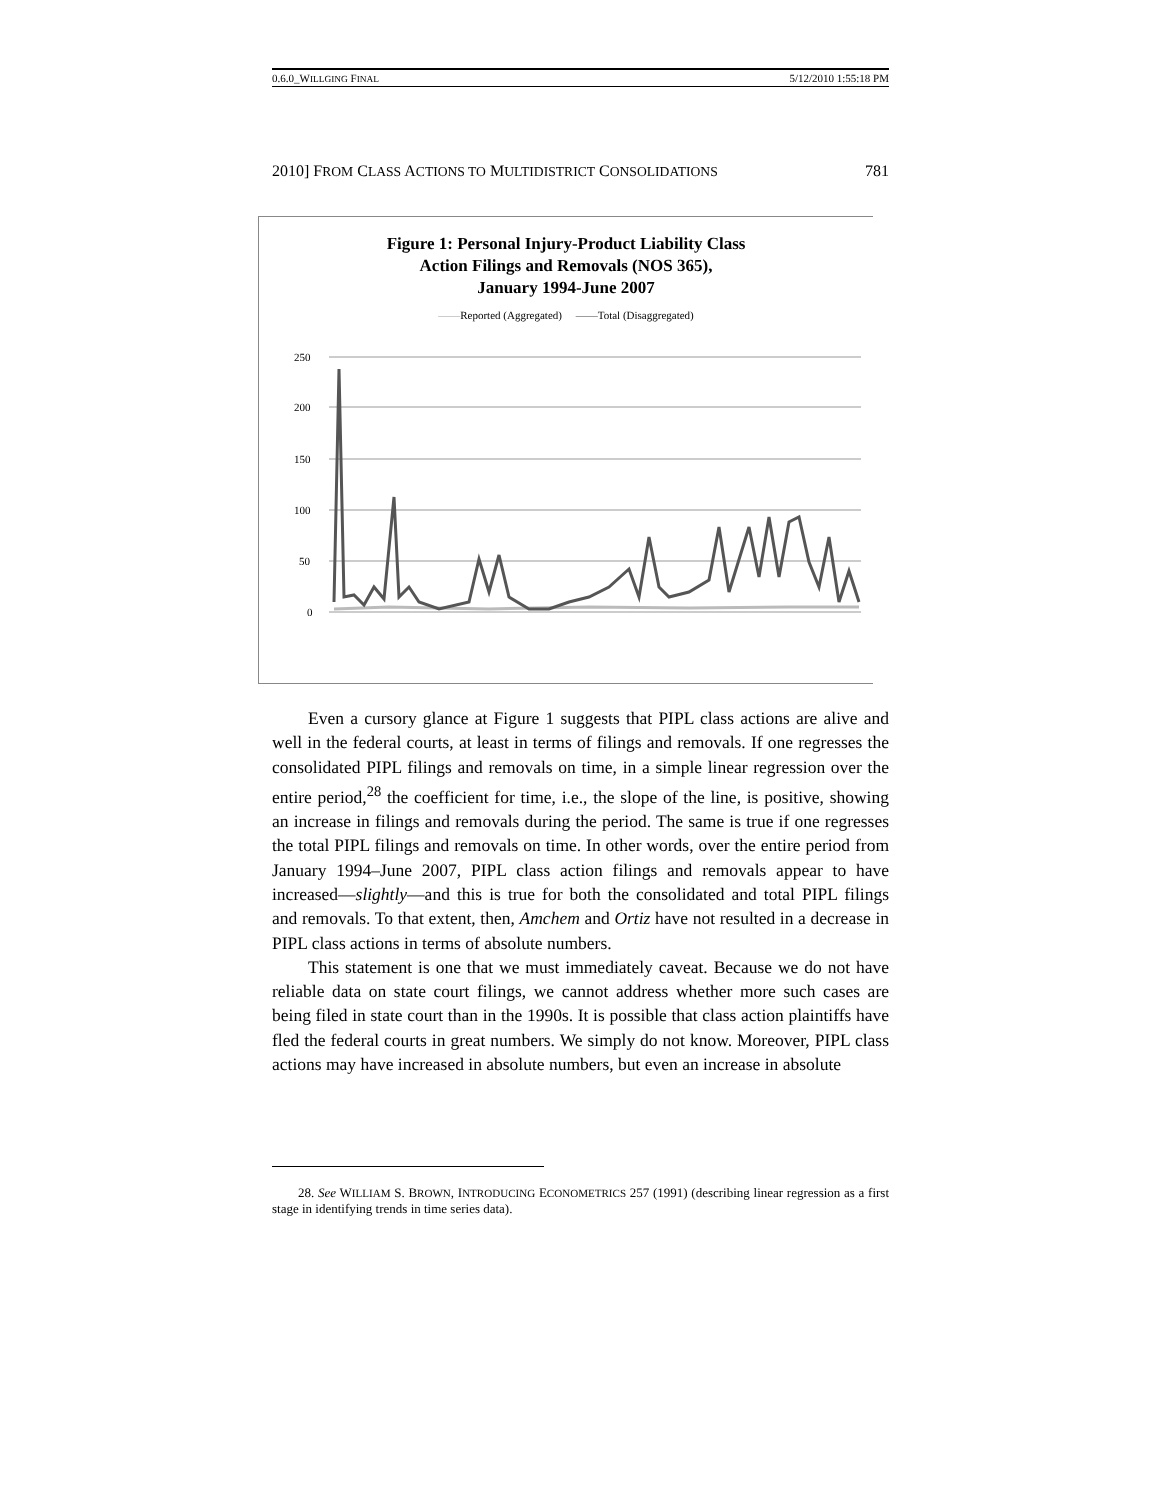0.6.0_WILLGING FINAL 5/12/2010 1:55:18 PM
2010] FROM CLASS ACTIONS TO MULTIDISTRICT CONSOLIDATIONS 781
Figure 1: Personal Injury-Product Liability Class
Action Filings and Removals (NOS 365),
January 1994-June 2007
——Reported (Aggregated) ——Total (Disaggregated)
250
200
150
100
50
0
Even a cursory glance at Figure 1 suggests that PIPL class actions are alive and well in the federal courts, at least in terms of filings and removals. If one regresses the consolidated PIPL filings and removals on time, in a simple linear regression over the entire period,<sup>28</sup> the coefficient for time, i.e., the slope of the line, is positive, showing an increase in filings and removals during the period. The same is true if one regresses the total PIPL filings and removals on time. In other words, over the entire period from January 1994–June 2007, PIPL class action filings and removals appear to have increased—slightly—and this is true for both the consolidated and total PIPL filings and removals. To that extent, then, Amchem and Ortiz have not resulted in a decrease in PIPL class actions in terms of absolute numbers.
This statement is one that we must immediately caveat. Because we do not have reliable data on state court filings, we cannot address whether more such cases are being filed in state court than in the 1990s. It is possible that class action plaintiffs have fled the federal courts in great numbers. We simply do not know. Moreover, PIPL class actions may have increased in absolute numbers, but even an increase in absolute
28. See WILLIAM S. BROWN, INTRODUCING ECONOMETRICS 257 (1991) (describing linear regression as a first stage in identifying trends in time series data).